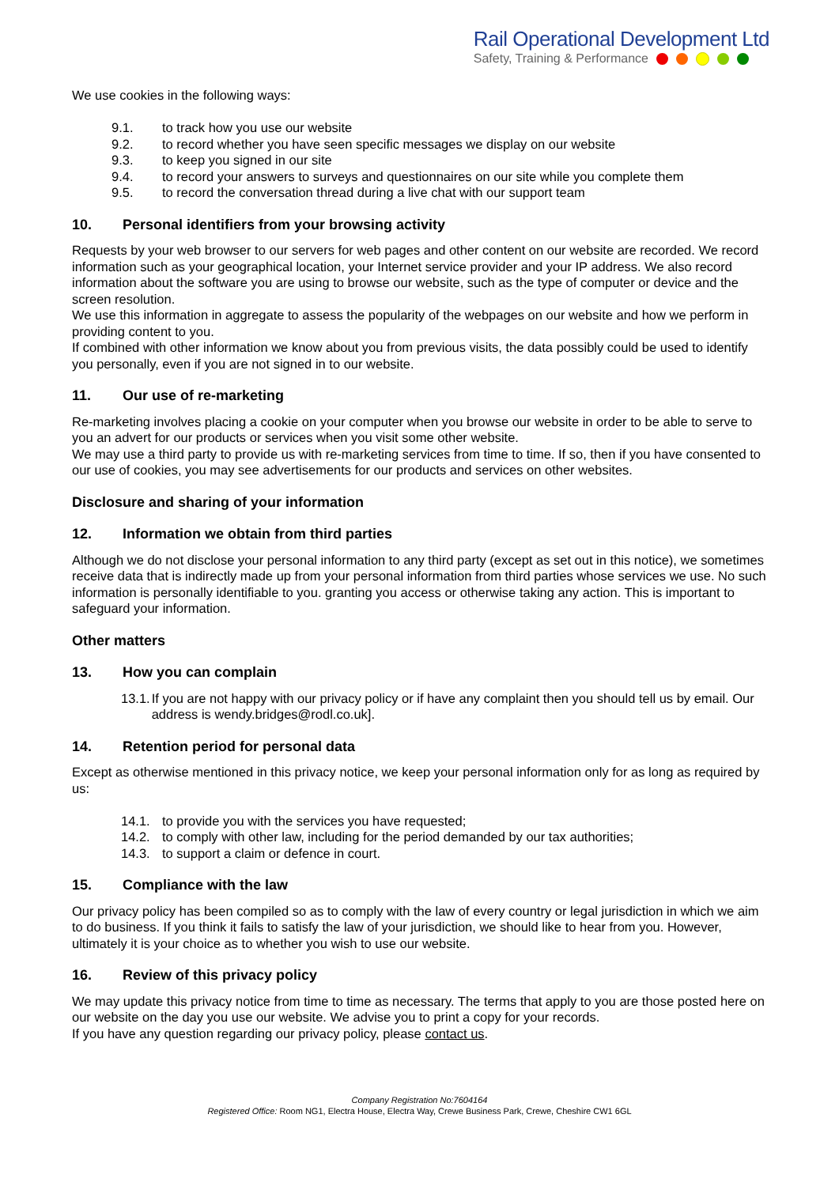Rail Operational Development Ltd
Safety, Training & Performance
We use cookies in the following ways:
9.1. to track how you use our website
9.2. to record whether you have seen specific messages we display on our website
9.3. to keep you signed in our site
9.4. to record your answers to surveys and questionnaires on our site while you complete them
9.5. to record the conversation thread during a live chat with our support team
10. Personal identifiers from your browsing activity
Requests by your web browser to our servers for web pages and other content on our website are recorded. We record information such as your geographical location, your Internet service provider and your IP address. We also record information about the software you are using to browse our website, such as the type of computer or device and the screen resolution.
We use this information in aggregate to assess the popularity of the webpages on our website and how we perform in providing content to you.
If combined with other information we know about you from previous visits, the data possibly could be used to identify you personally, even if you are not signed in to our website.
11. Our use of re-marketing
Re-marketing involves placing a cookie on your computer when you browse our website in order to be able to serve to you an advert for our products or services when you visit some other website.
We may use a third party to provide us with re-marketing services from time to time. If so, then if you have consented to our use of cookies, you may see advertisements for our products and services on other websites.
Disclosure and sharing of your information
12. Information we obtain from third parties
Although we do not disclose your personal information to any third party (except as set out in this notice), we sometimes receive data that is indirectly made up from your personal information from third parties whose services we use. No such information is personally identifiable to you. granting you access or otherwise taking any action. This is important to safeguard your information.
Other matters
13. How you can complain
13.1. If you are not happy with our privacy policy or if have any complaint then you should tell us by email. Our address is wendy.bridges@rodl.co.uk].
14. Retention period for personal data
Except as otherwise mentioned in this privacy notice, we keep your personal information only for as long as required by us:
14.1. to provide you with the services you have requested;
14.2. to comply with other law, including for the period demanded by our tax authorities;
14.3. to support a claim or defence in court.
15. Compliance with the law
Our privacy policy has been compiled so as to comply with the law of every country or legal jurisdiction in which we aim to do business. If you think it fails to satisfy the law of your jurisdiction, we should like to hear from you. However, ultimately it is your choice as to whether you wish to use our website.
16. Review of this privacy policy
We may update this privacy notice from time to time as necessary. The terms that apply to you are those posted here on our website on the day you use our website. We advise you to print a copy for your records.
If you have any question regarding our privacy policy, please contact us.
Company Registration No:7604164
Registered Office: Room NG1, Electra House, Electra Way, Crewe Business Park, Crewe, Cheshire CW1 6GL